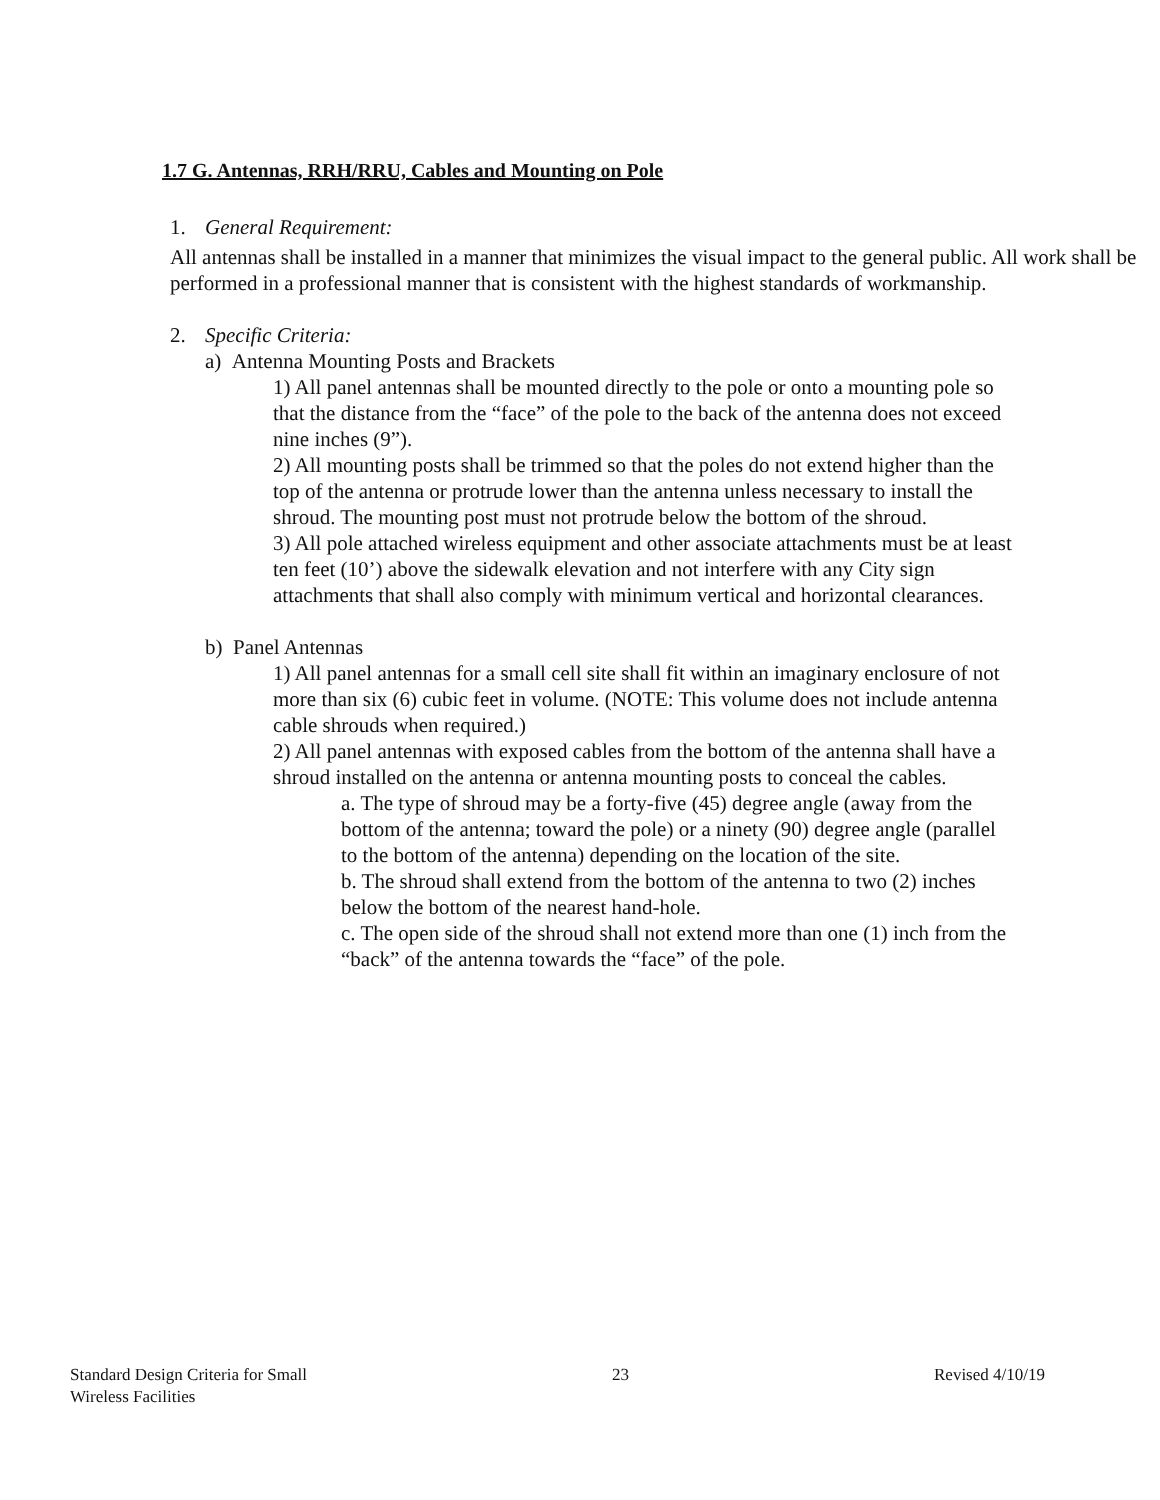1.7 G. Antennas, RRH/RRU, Cables and Mounting on Pole
1. General Requirement:
All antennas shall be installed in a manner that minimizes the visual impact to the general public. All work shall be performed in a professional manner that is consistent with the highest standards of workmanship.
2. Specific Criteria:
a) Antenna Mounting Posts and Brackets
1) All panel antennas shall be mounted directly to the pole or onto a mounting pole so that the distance from the “face” of the pole to the back of the antenna does not exceed nine inches (9”).
2) All mounting posts shall be trimmed so that the poles do not extend higher than the top of the antenna or protrude lower than the antenna unless necessary to install the shroud. The mounting post must not protrude below the bottom of the shroud.
3) All pole attached wireless equipment and other associate attachments must be at least ten feet (10’) above the sidewalk elevation and not interfere with any City sign attachments that shall also comply with minimum vertical and horizontal clearances.
b) Panel Antennas
1) All panel antennas for a small cell site shall fit within an imaginary enclosure of not more than six (6) cubic feet in volume. (NOTE: This volume does not include antenna cable shrouds when required.)
2) All panel antennas with exposed cables from the bottom of the antenna shall have a shroud installed on the antenna or antenna mounting posts to conceal the cables.
a. The type of shroud may be a forty-five (45) degree angle (away from the bottom of the antenna; toward the pole) or a ninety (90) degree angle (parallel to the bottom of the antenna) depending on the location of the site.
b. The shroud shall extend from the bottom of the antenna to two (2) inches below the bottom of the nearest hand-hole.
c. The open side of the shroud shall not extend more than one (1) inch from the “back” of the antenna towards the “face” of the pole.
Standard Design Criteria for Small
Wireless Facilities 23 Revised 4/10/19